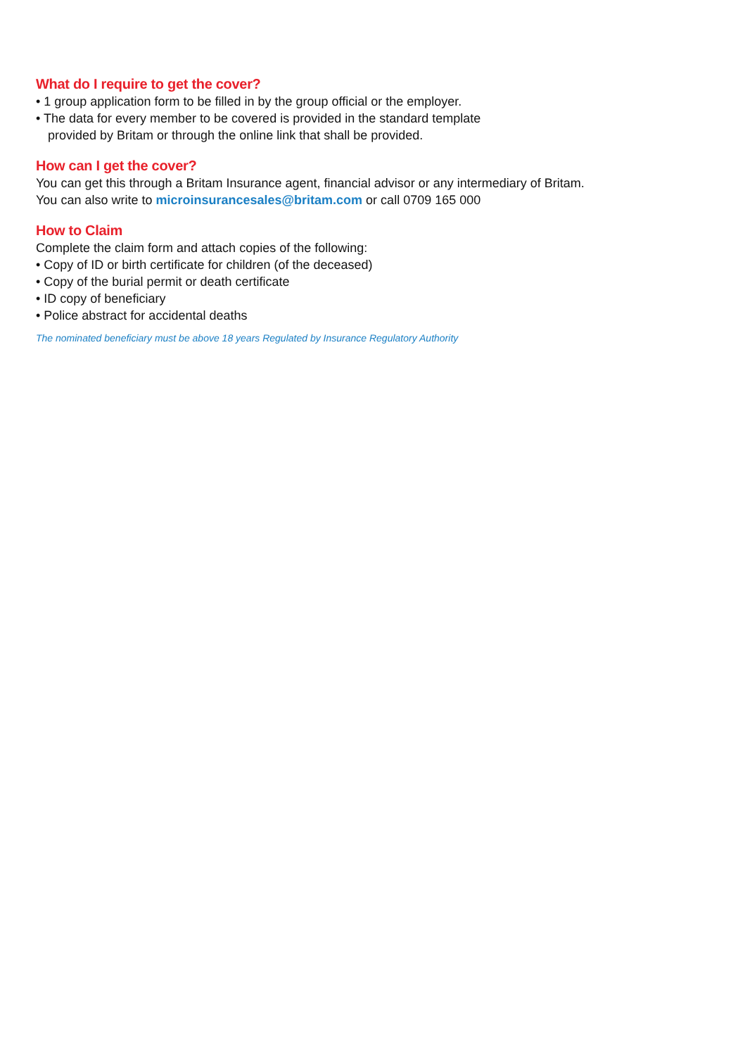What do I require to get the cover?
• 1 group application form to be filled in by the group official or the employer.
• The data for every member to be covered is provided in the standard template
provided by Britam or through the online link that shall be provided.
How can I get the cover?
You can get this through a Britam Insurance agent, financial advisor or any intermediary of Britam.
You can also write to microinsurancesales@britam.com or call 0709 165 000
How to Claim
Complete the claim form and attach copies of the following:
• Copy of ID or birth certificate for children (of the deceased)
• Copy of the burial permit or death certificate
• ID copy of beneficiary
• Police abstract for accidental deaths
The nominated beneficiary must be above 18 years Regulated by Insurance Regulatory Authority